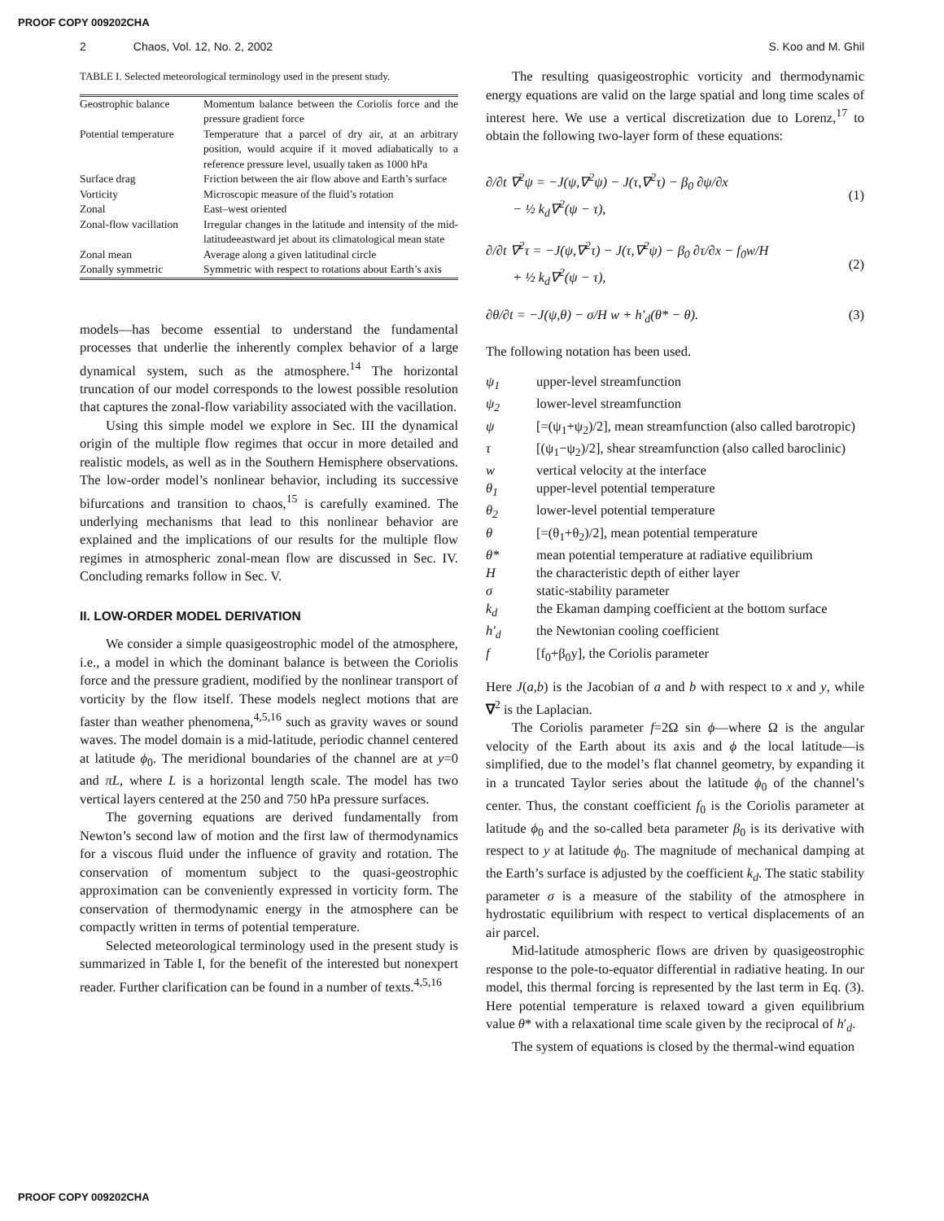PROOF COPY 009202CHA
2 Chaos, Vol. 12, No. 2, 2002 S. Koo and M. Ghil
TABLE I. Selected meteorological terminology used in the present study.
| Geostrophic balance | Momentum balance between the Coriolis force and the pressure gradient force |
| Potential temperature | Temperature that a parcel of dry air, at an arbitrary position, would acquire if it moved adiabatically to a reference pressure level, usually taken as 1000 hPa |
| Surface drag | Friction between the air flow above and Earth’s surface |
| Vorticity | Microscopic measure of the fluid’s rotation |
| Zonal | East–west oriented |
| Zonal-flow vacillation | Irregular changes in the latitude and intensity of the mid-latitudeeastward jet about its climatological mean state |
| Zonal mean | Average along a given latitudinal circle |
| Zonally symmetric | Symmetric with respect to rotations about Earth’s axis |
models—has become essential to understand the fundamental processes that underlie the inherently complex behavior of a large dynamical system, such as the atmosphere.<sup>14</sup> The horizontal truncation of our model corresponds to the lowest possible resolution that captures the zonal-flow variability associated with the vacillation.
Using this simple model we explore in Sec. III the dynamical origin of the multiple flow regimes that occur in more detailed and realistic models, as well as in the Southern Hemisphere observations. The low-order model’s nonlinear behavior, including its successive bifurcations and transition to chaos,<sup>15</sup> is carefully examined. The underlying mechanisms that lead to this nonlinear behavior are explained and the implications of our results for the multiple flow regimes in atmospheric zonal-mean flow are discussed in Sec. IV. Concluding remarks follow in Sec. V.
II. LOW-ORDER MODEL DERIVATION
We consider a simple quasigeostrophic model of the atmosphere, i.e., a model in which the dominant balance is between the Coriolis force and the pressure gradient, modified by the nonlinear transport of vorticity by the flow itself. These models neglect motions that are faster than weather phenomena,<sup>4,5,16</sup> such as gravity waves or sound waves. The model domain is a mid-latitude, periodic channel centered at latitude ϕ<sub>0</sub>. The meridional boundaries of the channel are at y=0 and πL, where L is a horizontal length scale. The model has two vertical layers centered at the 250 and 750 hPa pressure surfaces.
The governing equations are derived fundamentally from Newton’s second law of motion and the first law of thermodynamics for a viscous fluid under the influence of gravity and rotation. The conservation of momentum subject to the quasi-geostrophic approximation can be conveniently expressed in vorticity form. The conservation of thermodynamic energy in the atmosphere can be compactly written in terms of potential temperature.
Selected meteorological terminology used in the present study is summarized in Table I, for the benefit of the interested but nonexpert reader. Further clarification can be found in a number of texts.<sup>4,5,16</sup>
The resulting quasigeostrophic vorticity and thermodynamic energy equations are valid on the large spatial and long time scales of interest here. We use a vertical discretization due to Lorenz,<sup>17</sup> to obtain the following two-layer form of these equations:
∂/∂t ∇<sup>2</sup>ψ = −J(ψ,∇<sup>2</sup>ψ) − J(τ,∇<sup>2</sup>τ) − β<sub>0</sub> ∂ψ/∂x
− ½ k<sub>d</sub>∇<sup>2</sup>(ψ − τ),
(1)
∂/∂t ∇<sup>2</sup>τ = −J(ψ,∇<sup>2</sup>τ) − J(τ,∇<sup>2</sup>ψ) − β<sub>0</sub> ∂τ/∂x − f<sub>0</sub>w/H
+ ½ k<sub>d</sub>∇<sup>2</sup>(ψ − τ),
(2)
∂θ/∂t = −J(ψ,θ) − σ/H w + h′<sub>d</sub>(θ* − θ). (3)
The following notation has been used.
| ψ<sub>1</sub> | upper-level streamfunction |
| ψ<sub>2</sub> | lower-level streamfunction |
| ψ | [=(ψ<sub>1</sub>+ψ<sub>2</sub>)/2], mean streamfunction (also called barotropic) |
| τ | [(ψ<sub>1</sub>−ψ<sub>2</sub>)/2], shear streamfunction (also called baroclinic) |
| w | vertical velocity at the interface |
| θ<sub>1</sub> | upper-level potential temperature |
| θ<sub>2</sub> | lower-level potential temperature |
| θ | [=(θ<sub>1</sub>+θ<sub>2</sub>)/2], mean potential temperature |
| θ* | mean potential temperature at radiative equilibrium |
| H | the characteristic depth of either layer |
| σ | static-stability parameter |
| k<sub>d</sub> | the Ekaman damping coefficient at the bottom surface |
| h′<sub>d</sub> | the Newtonian cooling coefficient |
| f | [f<sub>0</sub>+β<sub>0</sub>y], the Coriolis parameter |
Here J(a,b) is the Jacobian of a and b with respect to x and y, while ∇<sup>2</sup> is the Laplacian.
The Coriolis parameter f=2Ω sin ϕ—where Ω is the angular velocity of the Earth about its axis and ϕ the local latitude—is simplified, due to the model’s flat channel geometry, by expanding it in a truncated Taylor series about the latitude ϕ<sub>0</sub> of the channel’s center. Thus, the constant coefficient f<sub>0</sub> is the Coriolis parameter at latitude ϕ<sub>0</sub> and the so-called beta parameter β<sub>0</sub> is its derivative with respect to y at latitude ϕ<sub>0</sub>. The magnitude of mechanical damping at the Earth’s surface is adjusted by the coefficient k<sub>d</sub>. The static stability parameter σ is a measure of the stability of the atmosphere in hydrostatic equilibrium with respect to vertical displacements of an air parcel.
Mid-latitude atmospheric flows are driven by quasigeostrophic response to the pole-to-equator differential in radiative heating. In our model, this thermal forcing is represented by the last term in Eq. (3). Here potential temperature is relaxed toward a given equilibrium value θ* with a relaxational time scale given by the reciprocal of h′<sub>d</sub>.
The system of equations is closed by the thermal-wind equation
PROOF COPY 009202CHA